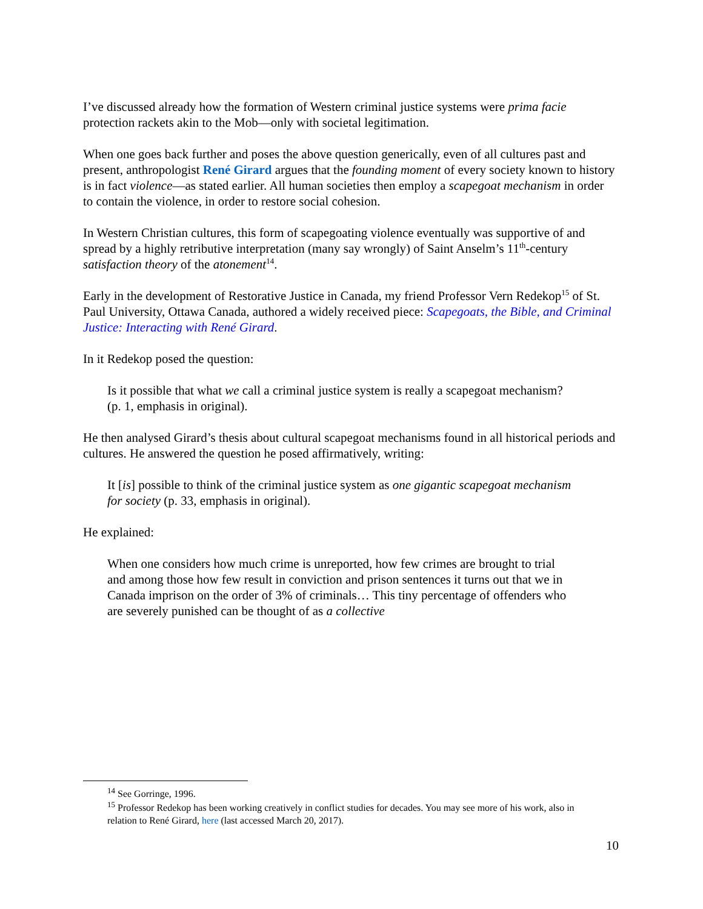I’ve discussed already how the formation of Western criminal justice systems were prima facie protection rackets akin to the Mob—only with societal legitimation.
When one goes back further and poses the above question generically, even of all cultures past and present, anthropologist René Girard argues that the founding moment of every society known to history is in fact violence—as stated earlier. All human societies then employ a scapegoat mechanism in order to contain the violence, in order to restore social cohesion.
In Western Christian cultures, this form of scapegoating violence eventually was supportive of and spread by a highly retributive interpretation (many say wrongly) of Saint Anselm’s 11<sup>th</sup>-century satisfaction theory of the atonement<sup>14</sup>.
Early in the development of Restorative Justice in Canada, my friend Professor Vern Redekop<sup>15</sup> of St. Paul University, Ottawa Canada, authored a widely received piece: Scapegoats, the Bible, and Criminal Justice: Interacting with René Girard.
In it Redekop posed the question:
Is it possible that what we call a criminal justice system is really a scapegoat mechanism? (p. 1, emphasis in original).
He then analysed Girard’s thesis about cultural scapegoat mechanisms found in all historical periods and cultures. He answered the question he posed affirmatively, writing:
It [is] possible to think of the criminal justice system as one gigantic scapegoat mechanism for society (p. 33, emphasis in original).
He explained:
When one considers how much crime is unreported, how few crimes are brought to trial and among those how few result in conviction and prison sentences it turns out that we in Canada imprison on the order of 3% of criminals… This tiny percentage of offenders who are severely punished can be thought of as a collective
<sup>14</sup> See Gorringe, 1996.
<sup>15</sup> Professor Redekop has been working creatively in conflict studies for decades. You may see more of his work, also in relation to René Girard, here (last accessed March 20, 2017).
10